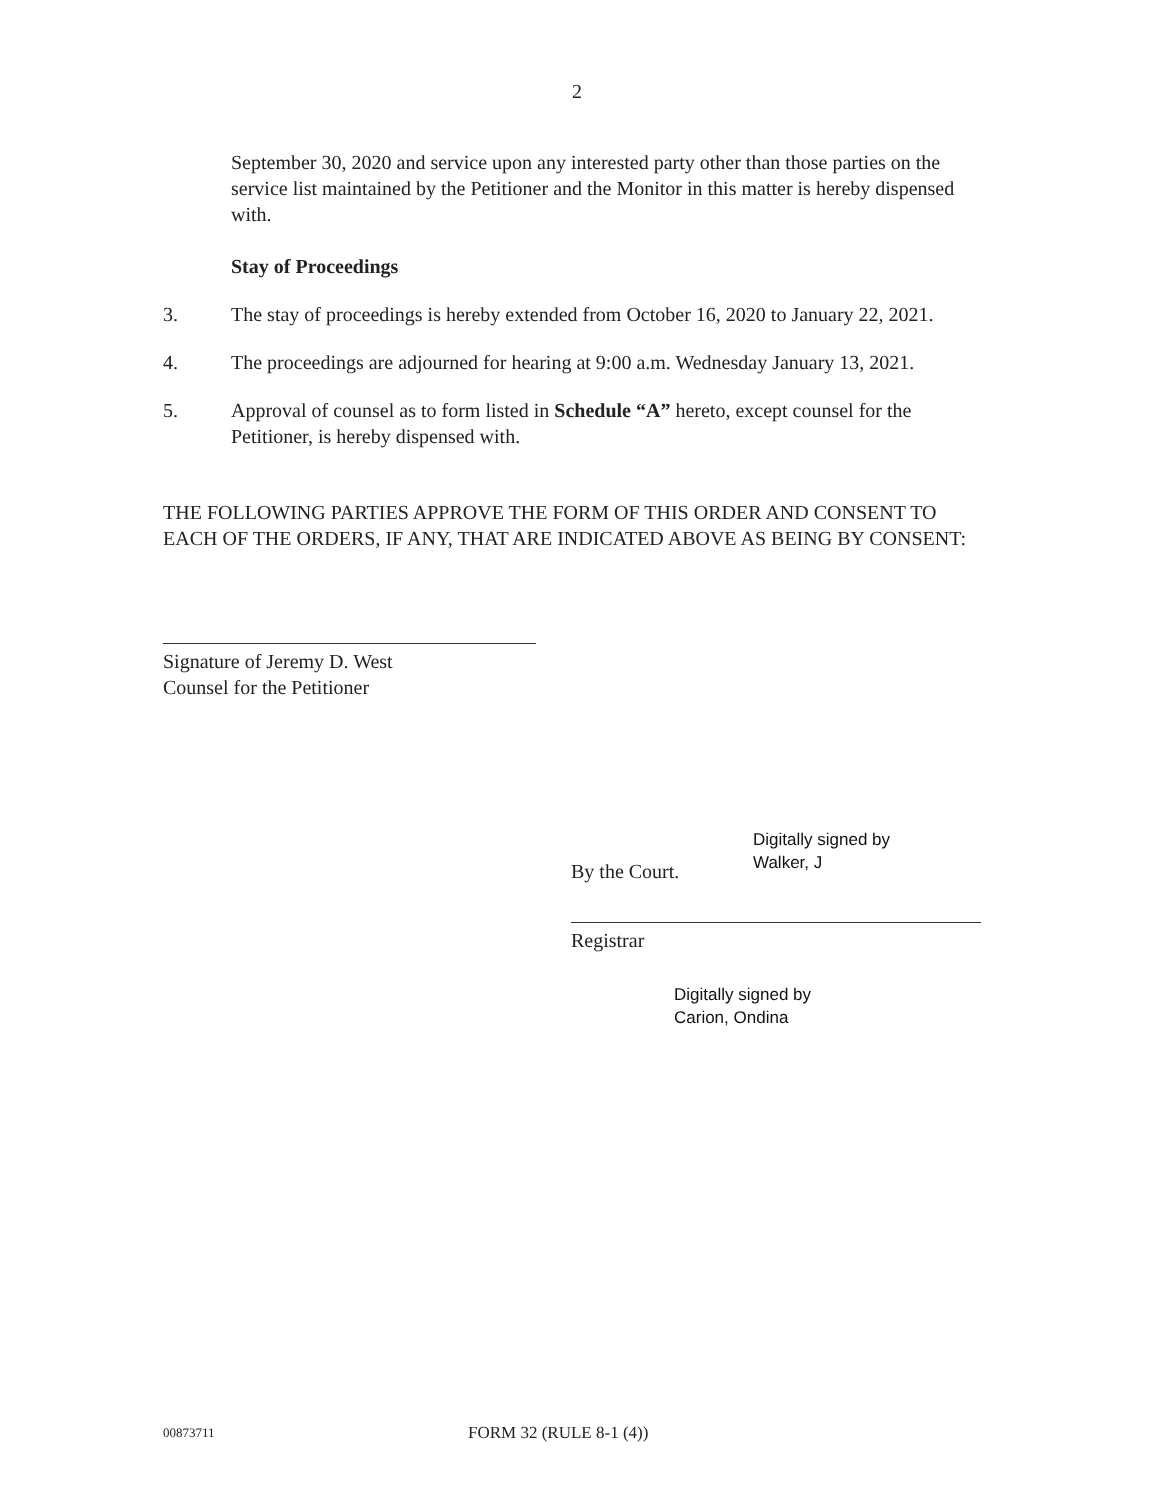2
September 30, 2020 and service upon any interested party other than those parties on the service list maintained by the Petitioner and the Monitor in this matter is hereby dispensed with.
Stay of Proceedings
3. The stay of proceedings is hereby extended from October 16, 2020 to January 22, 2021.
4. The proceedings are adjourned for hearing at 9:00 a.m. Wednesday January 13, 2021.
5. Approval of counsel as to form listed in Schedule “A” hereto, except counsel for the Petitioner, is hereby dispensed with.
THE FOLLOWING PARTIES APPROVE THE FORM OF THIS ORDER AND CONSENT TO EACH OF THE ORDERS, IF ANY, THAT ARE INDICATED ABOVE AS BEING BY CONSENT:
Signature of Jeremy D. West
Counsel for the Petitioner
By the Court.
Digitally signed by
Walker, J
Registrar
Digitally signed by
Carion, Ondina
00873711
FORM 32 (RULE 8-1 (4))